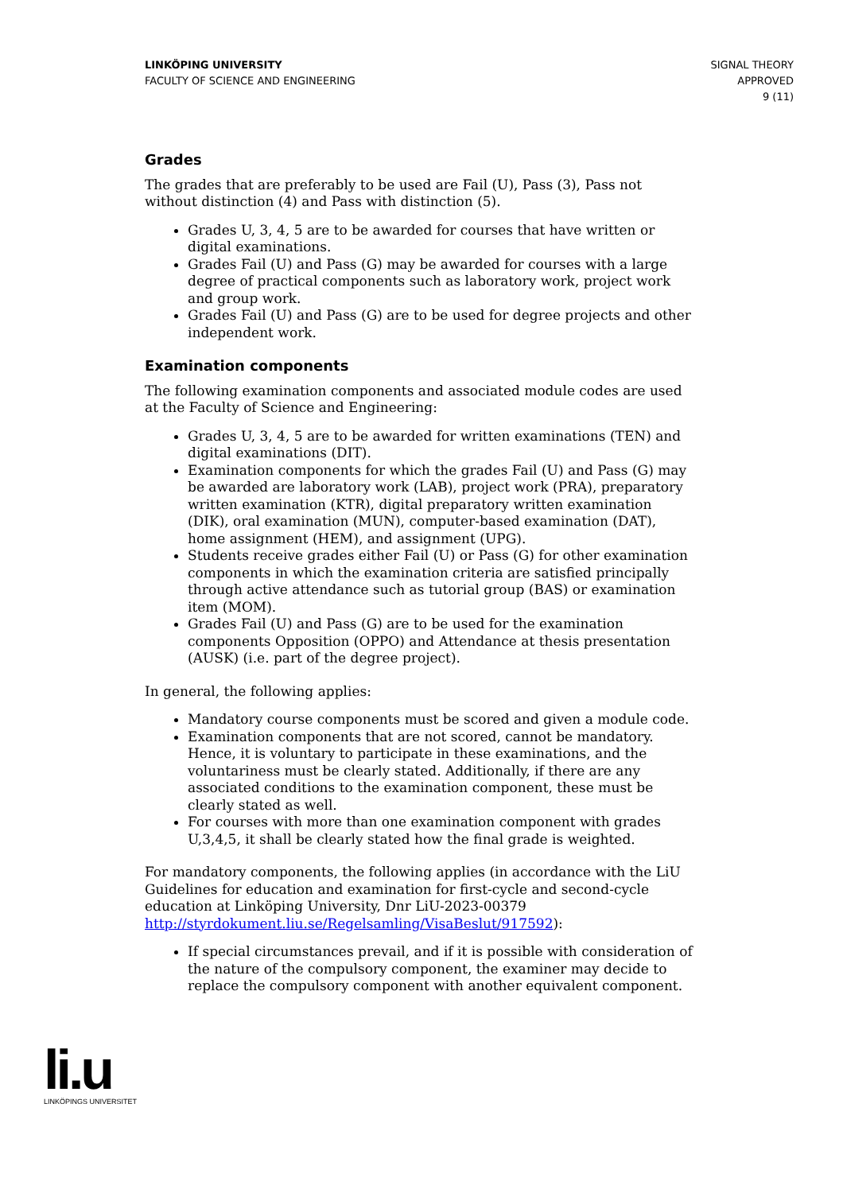LINKÖPING UNIVERSITY
FACULTY OF SCIENCE AND ENGINEERING
SIGNAL THEORY
APPROVED
9 (11)
Grades
The grades that are preferably to be used are Fail (U), Pass (3), Pass not without distinction (4) and Pass with distinction (5).
Grades U, 3, 4, 5 are to be awarded for courses that have written or digital examinations.
Grades Fail (U) and Pass (G) may be awarded for courses with a large degree of practical components such as laboratory work, project work and group work.
Grades Fail (U) and Pass (G) are to be used for degree projects and other independent work.
Examination components
The following examination components and associated module codes are used at the Faculty of Science and Engineering:
Grades U, 3, 4, 5 are to be awarded for written examinations (TEN) and digital examinations (DIT).
Examination components for which the grades Fail (U) and Pass (G) may be awarded are laboratory work (LAB), project work (PRA), preparatory written examination (KTR), digital preparatory written examination (DIK), oral examination (MUN), computer-based examination (DAT), home assignment (HEM), and assignment (UPG).
Students receive grades either Fail (U) or Pass (G) for other examination components in which the examination criteria are satisfied principally through active attendance such as tutorial group (BAS) or examination item (MOM).
Grades Fail (U) and Pass (G) are to be used for the examination components Opposition (OPPO) and Attendance at thesis presentation (AUSK) (i.e. part of the degree project).
In general, the following applies:
Mandatory course components must be scored and given a module code.
Examination components that are not scored, cannot be mandatory. Hence, it is voluntary to participate in these examinations, and the voluntariness must be clearly stated. Additionally, if there are any associated conditions to the examination component, these must be clearly stated as well.
For courses with more than one examination component with grades U,3,4,5, it shall be clearly stated how the final grade is weighted.
For mandatory components, the following applies (in accordance with the LiU Guidelines for education and examination for first-cycle and second-cycle education at Linköping University, Dnr LiU-2023-00379 http://styrdokument.liu.se/Regelsamling/VisaBeslut/917592):
If special circumstances prevail, and if it is possible with consideration of the nature of the compulsory component, the examiner may decide to replace the compulsory component with another equivalent component.
li.u
LINKÖPINGS UNIVERSITET